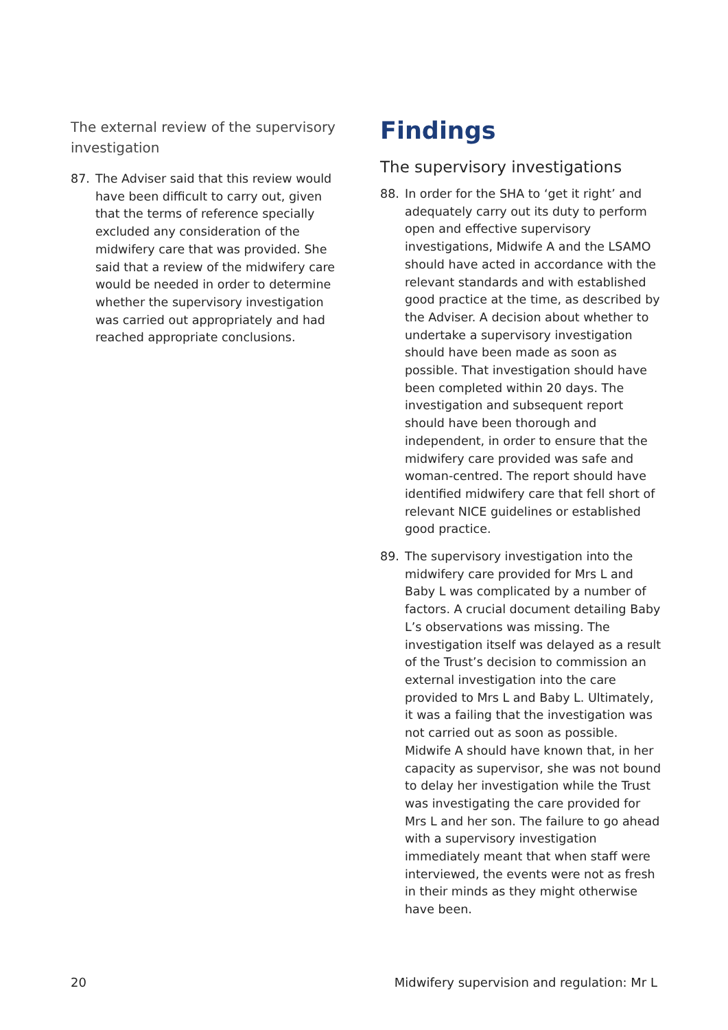The external review of the supervisory investigation
87. The Adviser said that this review would have been difficult to carry out, given that the terms of reference specially excluded any consideration of the midwifery care that was provided. She said that a review of the midwifery care would be needed in order to determine whether the supervisory investigation was carried out appropriately and had reached appropriate conclusions.
Findings
The supervisory investigations
88. In order for the SHA to ‘get it right’ and adequately carry out its duty to perform open and effective supervisory investigations, Midwife A and the LSAMO should have acted in accordance with the relevant standards and with established good practice at the time, as described by the Adviser. A decision about whether to undertake a supervisory investigation should have been made as soon as possible. That investigation should have been completed within 20 days. The investigation and subsequent report should have been thorough and independent, in order to ensure that the midwifery care provided was safe and woman-centred. The report should have identified midwifery care that fell short of relevant NICE guidelines or established good practice.
89. The supervisory investigation into the midwifery care provided for Mrs L and Baby L was complicated by a number of factors. A crucial document detailing Baby L’s observations was missing. The investigation itself was delayed as a result of the Trust’s decision to commission an external investigation into the care provided to Mrs L and Baby L. Ultimately, it was a failing that the investigation was not carried out as soon as possible. Midwife A should have known that, in her capacity as supervisor, she was not bound to delay her investigation while the Trust was investigating the care provided for Mrs L and her son. The failure to go ahead with a supervisory investigation immediately meant that when staff were interviewed, the events were not as fresh in their minds as they might otherwise have been.
20 Midwifery supervision and regulation: Mr L